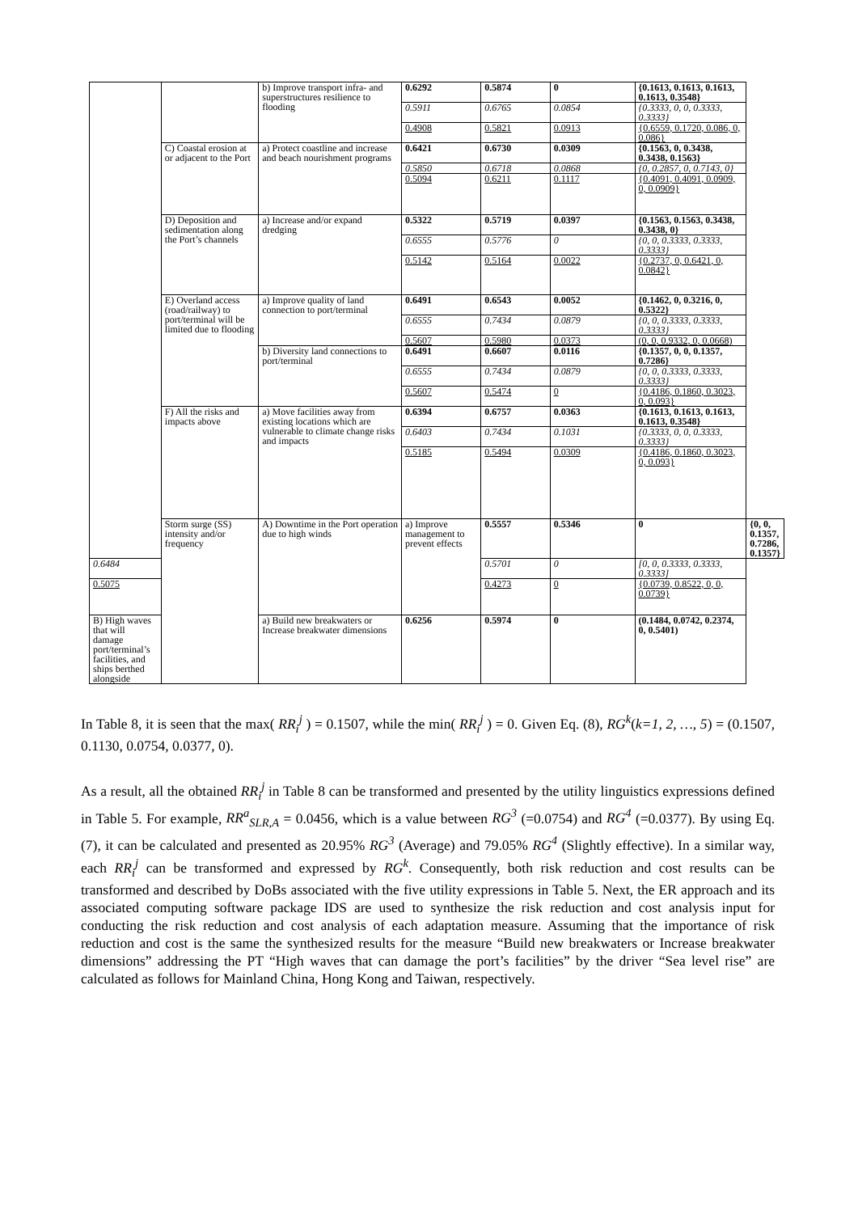| | | b) Improve transport infra- and superstructures resilience to flooding | 0.6292 | 0.5874 | 0 | {0.1613, 0.1613, 0.1613, 0.1613, 0.3548} | |
| | | | 0.5911 | 0.6765 | 0.0854 | {0.3333, 0, 0, 0.3333, 0.3333} | |
| | | | 0.4908 | 0.5821 | 0.0913 | {0.6559, 0.1720, 0.086, 0, 0.086} | |
| | C) Coastal erosion at or adjacent to the Port | a) Protect coastline and increase and beach nourishment programs | 0.6421 | 0.6730 | 0.0309 | {0.1563, 0, 0.3438, 0.3438, 0.1563} | |
| | | | 0.5850 | 0.6718 | 0.0868 | {0, 0.2857, 0, 0.7143, 0} | |
| | | | 0.5094 | 0.6211 | 0.1117 | {0.4091, 0.4091, 0.0909, 0, 0.0909} | |
| | D) Deposition and sedimentation along the Port’s channels | a) Increase and/or expand dredging | 0.5322 | 0.5719 | 0.0397 | {0.1563, 0.1563, 0.3438, 0.3438, 0} | |
| | | | 0.6555 | 0.5776 | 0 | {0, 0, 0.3333, 0.3333, 0.3333} | |
| | | | 0.5142 | 0.5164 | 0.0022 | {0.2737, 0, 0.6421, 0, 0.0842} | |
| | E) Overland access (road/railway) to port/terminal will be limited due to flooding | a) Improve quality of land connection to port/terminal | 0.6491 | 0.6543 | 0.0052 | {0.1462, 0, 0.3216, 0, 0.5322} | |
| | | | 0.6555 | 0.7434 | 0.0879 | {0, 0, 0.3333, 0.3333, 0.3333} | |
| | | | 0.5607 | 0.5980 | 0.0373 | (0, 0, 0.9332, 0, 0.0668) | |
| | | b) Diversity land connections to port/terminal | 0.6491 | 0.6607 | 0.0116 | {0.1357, 0, 0, 0.1357, 0.7286} | |
| | | | 0.6555 | 0.7434 | 0.0879 | {0, 0, 0.3333, 0.3333, 0.3333} | |
| | | | 0.5607 | 0.5474 | 0 | {0.4186, 0.1860, 0.3023, 0, 0.093} | |
| | F) All the risks and impacts above | a) Move facilities away from existing locations which are vulnerable to climate change risks and impacts | 0.6394 | 0.6757 | 0.0363 | {0.1613, 0.1613, 0.1613, 0.1613, 0.3548} | |
| | | | 0.6403 | 0.7434 | 0.1031 | {0.3333, 0, 0, 0.3333, 0.3333} | |
| | | | 0.5185 | 0.5494 | 0.0309 | {0.4186, 0.1860, 0.3023, 0, 0.093} | |
| | Storm surge (SS) intensity and/or frequency | A) Downtime in the Port operation due to high winds | a) Improve management to prevent effects | 0.5557 | 0.5346 | 0 | {0, 0, 0.1357, 0.7286, 0.1357} |
| 0.6484 | | | | 0.5701 | 0 | [0, 0, 0.3333, 0.3333, 0.3333] | |
| 0.5075 | | | | 0.4273 | 0 | {0.0739, 0.8522, 0, 0, 0.0739} | |
| B) High waves that will damage port/terminal’s facilities, and ships berthed alongside | | a) Build new breakwaters or Increase breakwater dimensions | 0.6256 | 0.5974 | 0 | (0.1484, 0.0742, 0.2374, 0, 0.5401) | |
In Table 8, it is seen that the max( RR<sub>i</sub><sup>j</sup> ) = 0.1507, while the min( RR<sub>i</sub><sup>j</sup> ) = 0. Given Eq. (8), RG<sup>k</sup>(k=1, 2, …, 5) = (0.1507, 0.1130, 0.0754, 0.0377, 0).
As a result, all the obtained RR<sub>i</sub><sup>j</sup> in Table 8 can be transformed and presented by the utility linguistics expressions defined in Table 5. For example, RR<sup>a</sup><sub>SLR,A</sub> = 0.0456, which is a value between RG<sup>3</sup> (=0.0754) and RG<sup>4</sup> (=0.0377). By using Eq. (7), it can be calculated and presented as 20.95% RG<sup>3</sup> (Average) and 79.05% RG<sup>4</sup> (Slightly effective). In a similar way, each RR<sub>i</sub><sup>j</sup> can be transformed and expressed by RG<sup>k</sup>. Consequently, both risk reduction and cost results can be transformed and described by DoBs associated with the five utility expressions in Table 5. Next, the ER approach and its associated computing software package IDS are used to synthesize the risk reduction and cost analysis input for conducting the risk reduction and cost analysis of each adaptation measure. Assuming that the importance of risk reduction and cost is the same the synthesized results for the measure “Build new breakwaters or Increase breakwater dimensions” addressing the PT “High waves that can damage the port’s facilities” by the driver “Sea level rise” are calculated as follows for Mainland China, Hong Kong and Taiwan, respectively.